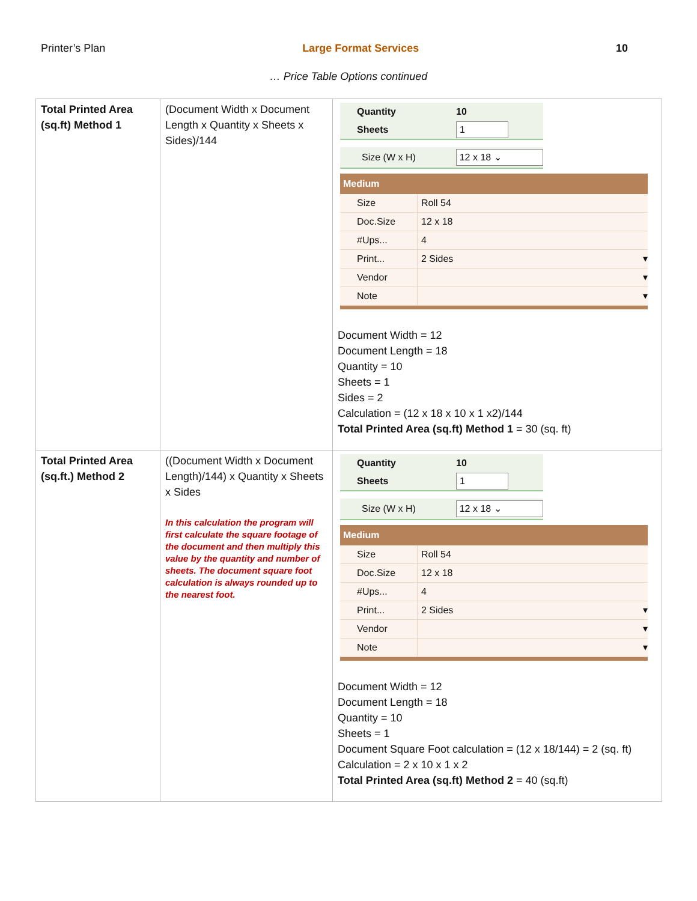Printer’s Plan Large Format Services 10
… Price Table Options continued
| Total Printed Area (sq.ft) Method 1 | (Document Width x Document Length x Quantity x Sheets x Sides)/144 | Quantity 10 Sheets 1 Size (W x H) 12 x 18 ⌄ Medium Size Roll 54 Doc.Size 12 x 18 #Ups... 4 Print... 2 Sides ▾ Vendor ▾ Note ▾ Document Width = 12 Document Length = 18 Quantity = 10 Sheets = 1 Sides = 2 Calculation = (12 x 18 x 10 x 1 x2)/144 Total Printed Area (sq.ft) Method 1 = 30 (sq. ft) |
| Total Printed Area (sq.ft.) Method 2 | ((Document Width x Document Length)/144) x Quantity x Sheets x Sides In this calculation the program will first calculate the square footage of the document and then multiply this value by the quantity and number of sheets. The document square foot calculation is always rounded up to the nearest foot. | Quantity 10 Sheets 1 Size (W x H) 12 x 18 ⌄ Medium Size Roll 54 Doc.Size 12 x 18 #Ups... 4 Print... 2 Sides ▾ Vendor ▾ Note ▾ Document Width = 12 Document Length = 18 Quantity = 10 Sheets = 1 Document Square Foot calculation = (12 x 18/144) = 2 (sq. ft) Calculation = 2 x 10 x 1 x 2 Total Printed Area (sq.ft) Method 2 = 40 (sq.ft) |